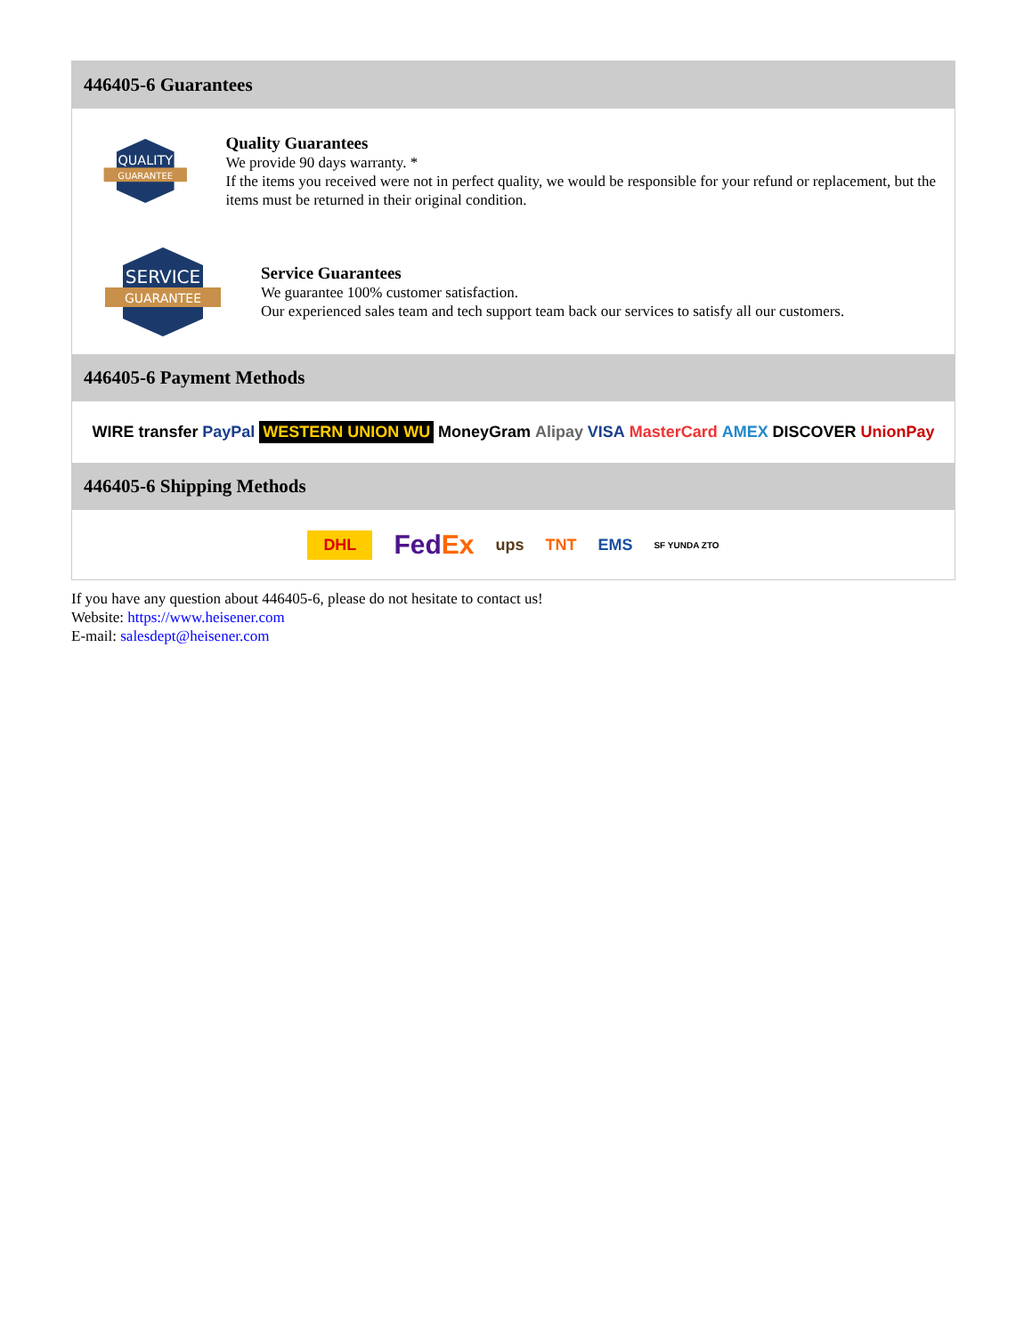446405-6 Guarantees
QUALITY
GUARANTEE
Quality Guarantees
We provide 90 days warranty. *
If the items you received were not in perfect quality, we would be responsible for your refund or replacement, but the items must be returned in their original condition.
SERVICE
GUARANTEE
Service Guarantees
We guarantee 100% customer satisfaction.
Our experienced sales team and tech support team back our services to satisfy all our customers.
446405-6 Payment Methods
WIRE transfer PayPal WESTERN UNION WU MoneyGram Alipay VISA MasterCard AMEX DISCOVER UnionPay
446405-6 Shipping Methods
DHL FedEx ups TNT EMS SF YUNDA ZTO
If you have any question about 446405-6, please do not hesitate to contact us!
Website: https://www.heisener.com
E-mail: salesdept@heisener.com